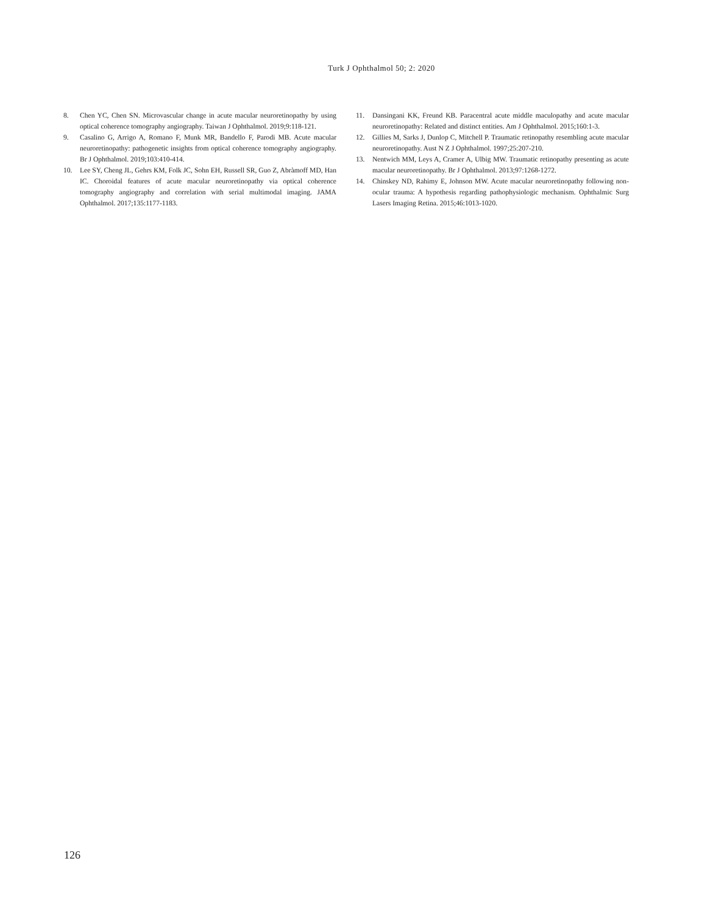Turk J Ophthalmol 50; 2: 2020
8. Chen YC, Chen SN. Microvascular change in acute macular neuroretinopathy by using optical coherence tomography angiography. Taiwan J Ophthalmol. 2019;9:118-121.
9. Casalino G, Arrigo A, Romano F, Munk MR, Bandello F, Parodi MB. Acute macular neuroretinopathy: pathogenetic insights from optical coherence tomography angiography. Br J Ophthalmol. 2019;103:410-414.
10. Lee SY, Cheng JL, Gehrs KM, Folk JC, Sohn EH, Russell SR, Guo Z, Abràmoff MD, Han IC. Choroidal features of acute macular neuroretinopathy via optical coherence tomography angiography and correlation with serial multimodal imaging. JAMA Ophthalmol. 2017;135:1177-1183.
11. Dansingani KK, Freund KB. Paracentral acute middle maculopathy and acute macular neuroretinopathy: Related and distinct entities. Am J Ophthalmol. 2015;160:1-3.
12. Gillies M, Sarks J, Dunlop C, Mitchell P. Traumatic retinopathy resembling acute macular neuroretinopathy. Aust N Z J Ophthalmol. 1997;25:207-210.
13. Nentwich MM, Leys A, Cramer A, Ulbig MW. Traumatic retinopathy presenting as acute macular neuroretinopathy. Br J Ophthalmol. 2013;97:1268-1272.
14. Chinskey ND, Rahimy E, Johnson MW. Acute macular neuroretinopathy following non-ocular trauma: A hypothesis regarding pathophysiologic mechanism. Ophthalmic Surg Lasers Imaging Retina. 2015;46:1013-1020.
126